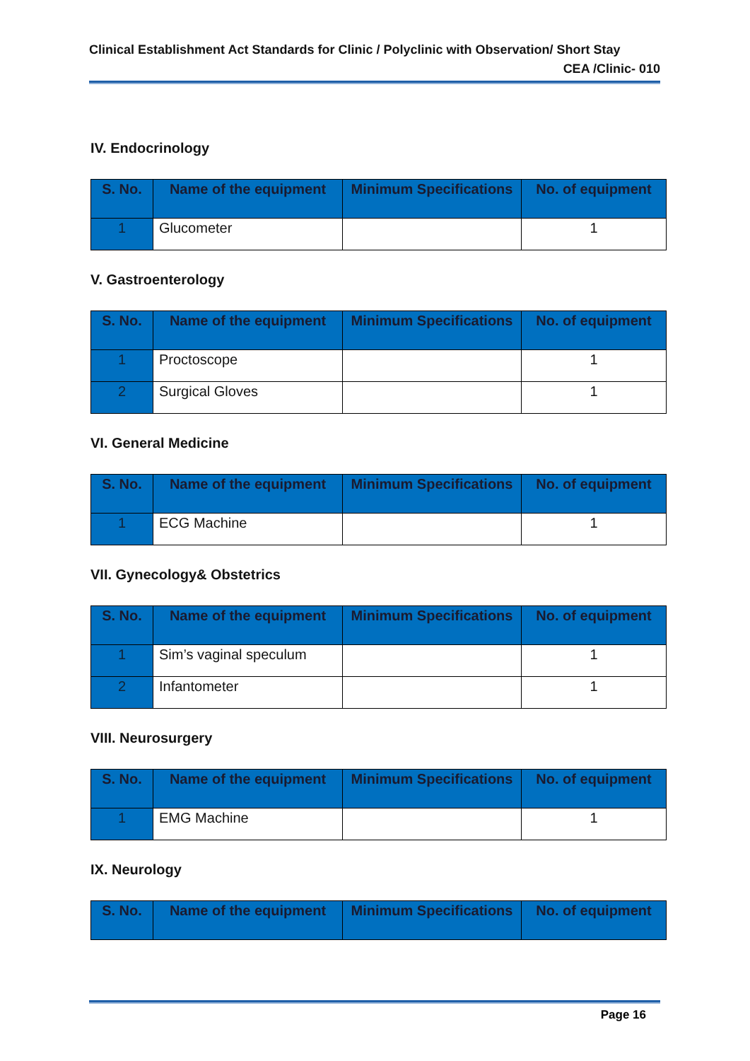Clinical Establishment Act Standards for Clinic / Polyclinic with Observation/ Short Stay
CEA /Clinic- 010
IV. Endocrinology
| S. No. | Name of the equipment | Minimum Specifications | No. of equipment |
| --- | --- | --- | --- |
| 1 | Glucometer | | 1 |
V. Gastroenterology
| S. No. | Name of the equipment | Minimum Specifications | No. of equipment |
| --- | --- | --- | --- |
| 1 | Proctoscope | | 1 |
| 2 | Surgical Gloves | | 1 |
VI. General Medicine
| S. No. | Name of the equipment | Minimum Specifications | No. of equipment |
| --- | --- | --- | --- |
| 1 | ECG Machine | | 1 |
VII. Gynecology& Obstetrics
| S. No. | Name of the equipment | Minimum Specifications | No. of equipment |
| --- | --- | --- | --- |
| 1 | Sim’s vaginal speculum | | 1 |
| 2 | Infantometer | | 1 |
VIII. Neurosurgery
| S. No. | Name of the equipment | Minimum Specifications | No. of equipment |
| --- | --- | --- | --- |
| 1 | EMG Machine | | 1 |
IX. Neurology
| S. No. | Name of the equipment | Minimum Specifications | No. of equipment |
| --- | --- | --- | --- |
Page 16